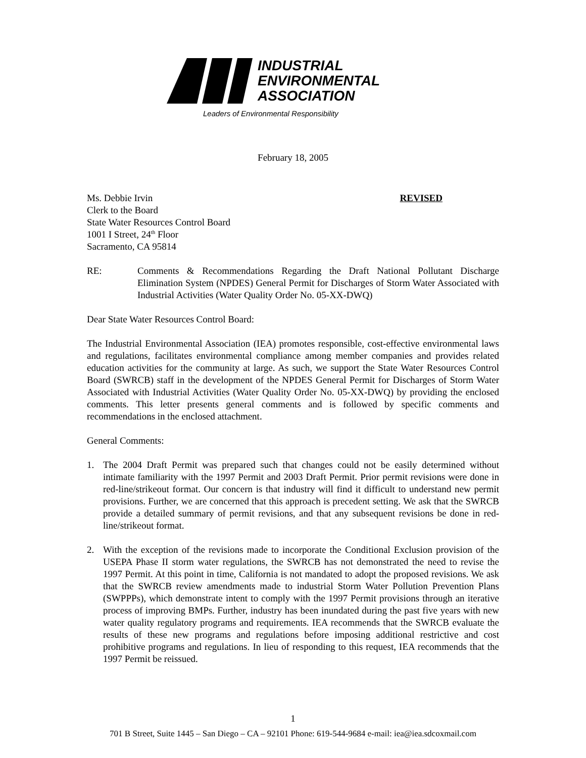INDUSTRIAL
ENVIRONMENTAL
ASSOCIATION
Leaders of Environmental Responsibility
February 18, 2005
Ms. Debbie Irvin REVISED
Clerk to the Board
State Water Resources Control Board
1001 I Street, 24<sup>th</sup> Floor
Sacramento, CA 95814
RE: Comments & Recommendations Regarding the Draft National Pollutant Discharge Elimination System (NPDES) General Permit for Discharges of Storm Water Associated with Industrial Activities (Water Quality Order No. 05-XX-DWQ)
Dear State Water Resources Control Board:
The Industrial Environmental Association (IEA) promotes responsible, cost-effective environmental laws and regulations, facilitates environmental compliance among member companies and provides related education activities for the community at large. As such, we support the State Water Resources Control Board (SWRCB) staff in the development of the NPDES General Permit for Discharges of Storm Water Associated with Industrial Activities (Water Quality Order No. 05-XX-DWQ) by providing the enclosed comments. This letter presents general comments and is followed by specific comments and recommendations in the enclosed attachment.
General Comments:
1. The 2004 Draft Permit was prepared such that changes could not be easily determined without intimate familiarity with the 1997 Permit and 2003 Draft Permit. Prior permit revisions were done in red-line/strikeout format. Our concern is that industry will find it difficult to understand new permit provisions. Further, we are concerned that this approach is precedent setting. We ask that the SWRCB provide a detailed summary of permit revisions, and that any subsequent revisions be done in red-line/strikeout format.
2. With the exception of the revisions made to incorporate the Conditional Exclusion provision of the USEPA Phase II storm water regulations, the SWRCB has not demonstrated the need to revise the 1997 Permit. At this point in time, California is not mandated to adopt the proposed revisions. We ask that the SWRCB review amendments made to industrial Storm Water Pollution Prevention Plans (SWPPPs), which demonstrate intent to comply with the 1997 Permit provisions through an iterative process of improving BMPs. Further, industry has been inundated during the past five years with new water quality regulatory programs and requirements. IEA recommends that the SWRCB evaluate the results of these new programs and regulations before imposing additional restrictive and cost prohibitive programs and regulations. In lieu of responding to this request, IEA recommends that the 1997 Permit be reissued.
1
701 B Street, Suite 1445 – San Diego – CA – 92101 Phone: 619-544-9684 e-mail: iea@iea.sdcoxmail.com